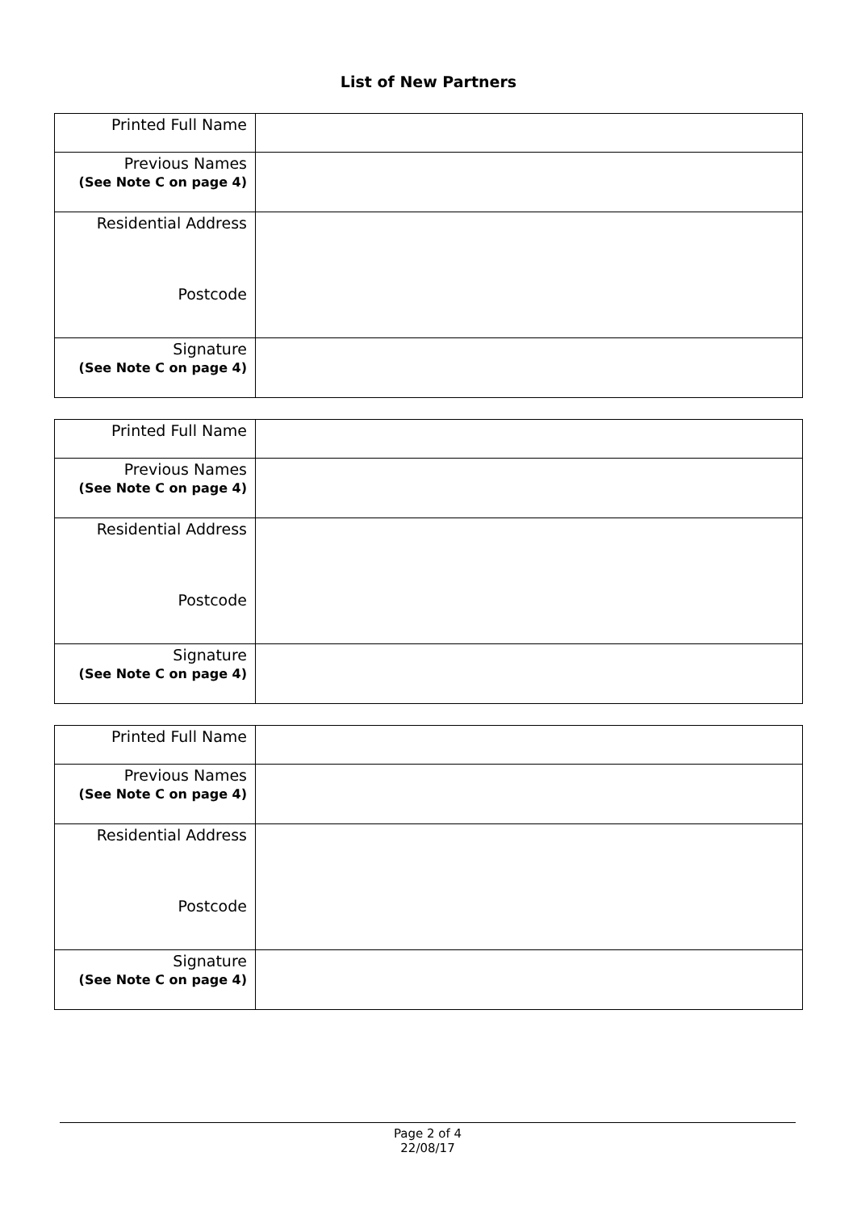List of New Partners
| Printed Full Name | |
| Previous Names (See Note C on page 4) | |
| Residential Address Postcode | |
| Signature (See Note C on page 4) | |
| Printed Full Name | |
| Previous Names (See Note C on page 4) | |
| Residential Address Postcode | |
| Signature (See Note C on page 4) | |
| Printed Full Name | |
| Previous Names (See Note C on page 4) | |
| Residential Address Postcode | |
| Signature (See Note C on page 4) | |
Page 2 of 4
22/08/17